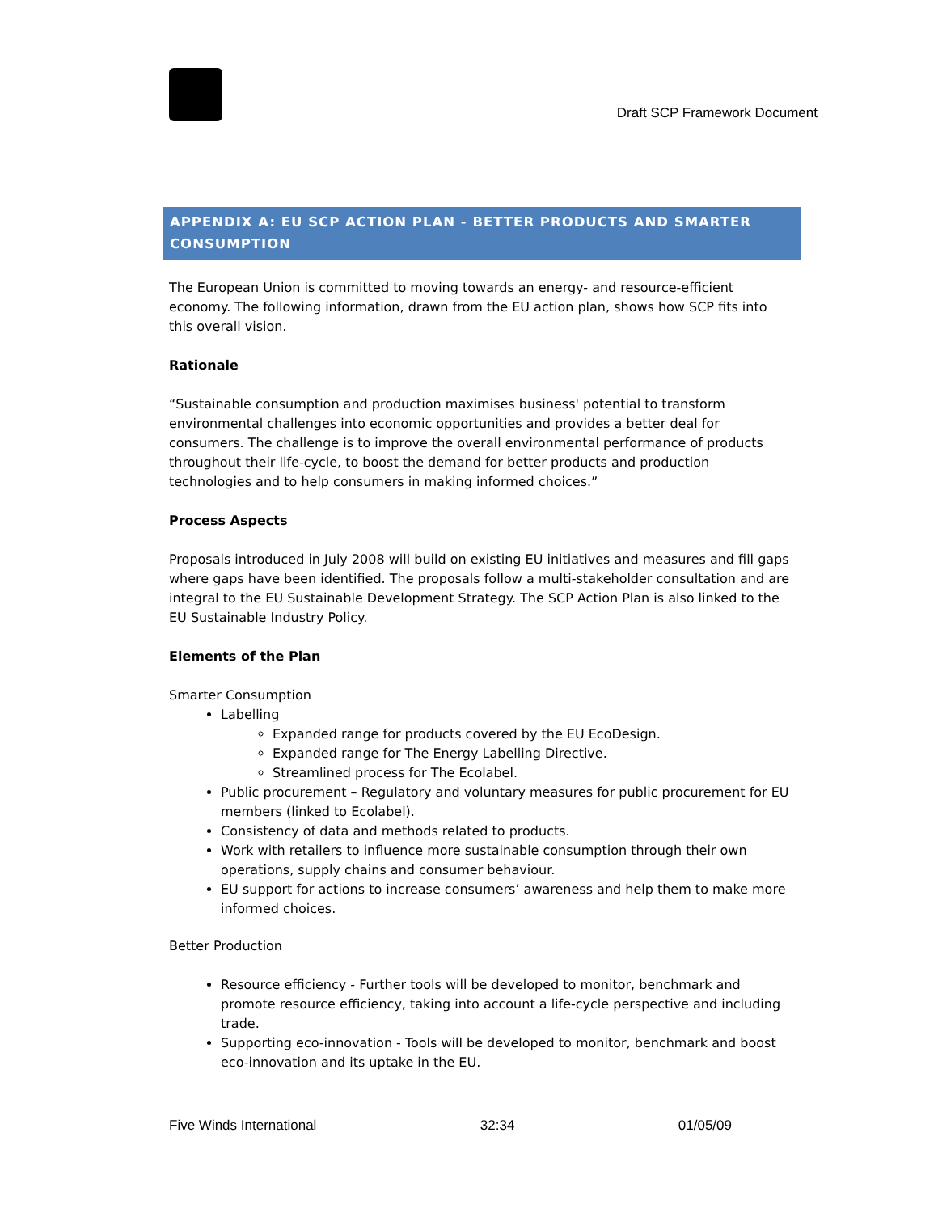Draft SCP Framework Document
APPENDIX A: EU SCP ACTION PLAN - BETTER PRODUCTS AND SMARTER CONSUMPTION
The European Union is committed to moving towards an energy- and resource-efficient economy. The following information, drawn from the EU action plan, shows how SCP fits into this overall vision.
Rationale
“Sustainable consumption and production maximises business' potential to transform environmental challenges into economic opportunities and provides a better deal for consumers. The challenge is to improve the overall environmental performance of products throughout their life-cycle, to boost the demand for better products and production technologies and to help consumers in making informed choices.”
Process Aspects
Proposals introduced in July 2008 will build on existing EU initiatives and measures and fill gaps where gaps have been identified. The proposals follow a multi-stakeholder consultation and are integral to the EU Sustainable Development Strategy. The SCP Action Plan is also linked to the EU Sustainable Industry Policy.
Elements of the Plan
Smarter Consumption
Labelling
Expanded range for products covered by the EU EcoDesign.
Expanded range for The Energy Labelling Directive.
Streamlined process for The Ecolabel.
Public procurement – Regulatory and voluntary measures for public procurement for EU members (linked to Ecolabel).
Consistency of data and methods related to products.
Work with retailers to influence more sustainable consumption through their own operations, supply chains and consumer behaviour.
EU support for actions to increase consumers’ awareness and help them to make more informed choices.
Better Production
Resource efficiency - Further tools will be developed to monitor, benchmark and promote resource efficiency, taking into account a life-cycle perspective and including trade.
Supporting eco-innovation - Tools will be developed to monitor, benchmark and boost eco-innovation and its uptake in the EU.
Five Winds International 32:34 01/05/09